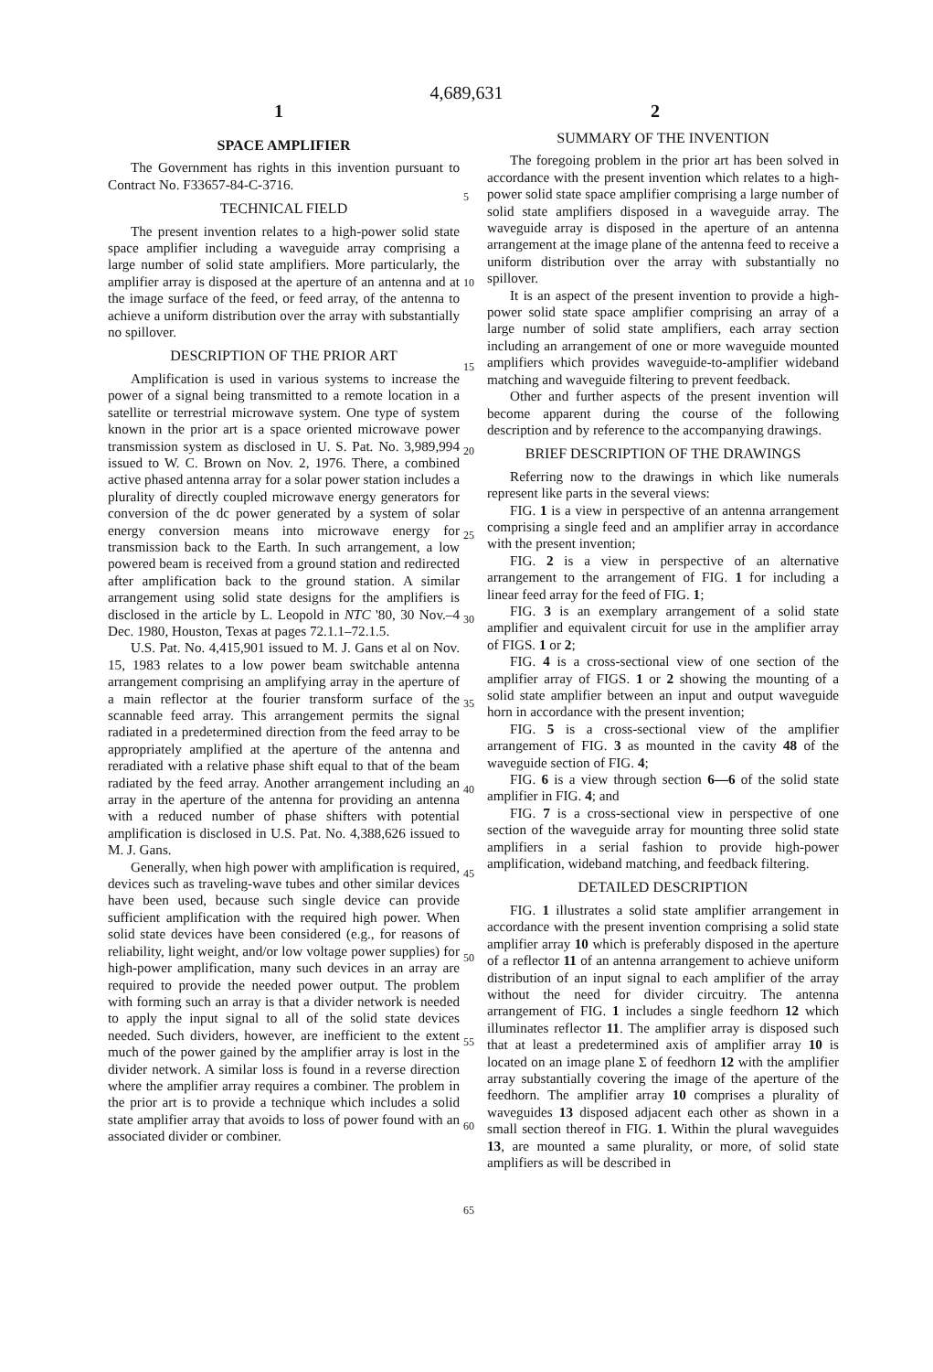4,689,631
1 2
SPACE AMPLIFIER
The Government has rights in this invention pursuant to Contract No. F33657-84-C-3716.
TECHNICAL FIELD
The present invention relates to a high-power solid state space amplifier including a waveguide array comprising a large number of solid state amplifiers. More particularly, the amplifier array is disposed at the aperture of an antenna and at the image surface of the feed, or feed array, of the antenna to achieve a uniform distribution over the array with substantially no spillover.
DESCRIPTION OF THE PRIOR ART
Amplification is used in various systems to increase the power of a signal being transmitted to a remote location in a satellite or terrestrial microwave system. One type of system known in the prior art is a space oriented microwave power transmission system as disclosed in U. S. Pat. No. 3,989,994 issued to W. C. Brown on Nov. 2, 1976. There, a combined active phased antenna array for a solar power station includes a plurality of directly coupled microwave energy generators for conversion of the dc power generated by a system of solar energy conversion means into microwave energy for transmission back to the Earth. In such arrangement, a low powered beam is received from a ground station and redirected after amplification back to the ground station. A similar arrangement using solid state designs for the amplifiers is disclosed in the article by L. Leopold in NTC '80, 30 Nov.–4 Dec. 1980, Houston, Texas at pages 72.1.1–72.1.5.
U.S. Pat. No. 4,415,901 issued to M. J. Gans et al on Nov. 15, 1983 relates to a low power beam switchable antenna arrangement comprising an amplifying array in the aperture of a main reflector at the fourier transform surface of the scannable feed array. This arrangement permits the signal radiated in a predetermined direction from the feed array to be appropriately amplified at the aperture of the antenna and reradiated with a relative phase shift equal to that of the beam radiated by the feed array. Another arrangement including an array in the aperture of the antenna for providing an antenna with a reduced number of phase shifters with potential amplification is disclosed in U.S. Pat. No. 4,388,626 issued to M. J. Gans.
Generally, when high power with amplification is required, devices such as traveling-wave tubes and other similar devices have been used, because such single device can provide sufficient amplification with the required high power. When solid state devices have been considered (e.g., for reasons of reliability, light weight, and/or low voltage power supplies) for high-power amplification, many such devices in an array are required to provide the needed power output. The problem with forming such an array is that a divider network is needed to apply the input signal to all of the solid state devices needed. Such dividers, however, are inefficient to the extent much of the power gained by the amplifier array is lost in the divider network. A similar loss is found in a reverse direction where the amplifier array requires a combiner. The problem in the prior art is to provide a technique which includes a solid state amplifier array that avoids to loss of power found with an associated divider or combiner.
5
10
15
20
25
30
35
40
45
50
55
60
65
SUMMARY OF THE INVENTION
The foregoing problem in the prior art has been solved in accordance with the present invention which relates to a high-power solid state space amplifier comprising a large number of solid state amplifiers disposed in a waveguide array. The waveguide array is disposed in the aperture of an antenna arrangement at the image plane of the antenna feed to receive a uniform distribution over the array with substantially no spillover.
It is an aspect of the present invention to provide a high-power solid state space amplifier comprising an array of a large number of solid state amplifiers, each array section including an arrangement of one or more waveguide mounted amplifiers which provides waveguide-to-amplifier wideband matching and waveguide filtering to prevent feedback.
Other and further aspects of the present invention will become apparent during the course of the following description and by reference to the accompanying drawings.
BRIEF DESCRIPTION OF THE DRAWINGS
Referring now to the drawings in which like numerals represent like parts in the several views:
FIG. 1 is a view in perspective of an antenna arrangement comprising a single feed and an amplifier array in accordance with the present invention;
FIG. 2 is a view in perspective of an alternative arrangement to the arrangement of FIG. 1 for including a linear feed array for the feed of FIG. 1;
FIG. 3 is an exemplary arrangement of a solid state amplifier and equivalent circuit for use in the amplifier array of FIGS. 1 or 2;
FIG. 4 is a cross-sectional view of one section of the amplifier array of FIGS. 1 or 2 showing the mounting of a solid state amplifier between an input and output waveguide horn in accordance with the present invention;
FIG. 5 is a cross-sectional view of the amplifier arrangement of FIG. 3 as mounted in the cavity 48 of the waveguide section of FIG. 4;
FIG. 6 is a view through section 6—6 of the solid state amplifier in FIG. 4; and
FIG. 7 is a cross-sectional view in perspective of one section of the waveguide array for mounting three solid state amplifiers in a serial fashion to provide high-power amplification, wideband matching, and feedback filtering.
DETAILED DESCRIPTION
FIG. 1 illustrates a solid state amplifier arrangement in accordance with the present invention comprising a solid state amplifier array 10 which is preferably disposed in the aperture of a reflector 11 of an antenna arrangement to achieve uniform distribution of an input signal to each amplifier of the array without the need for divider circuitry. The antenna arrangement of FIG. 1 includes a single feedhorn 12 which illuminates reflector 11. The amplifier array is disposed such that at least a predetermined axis of amplifier array 10 is located on an image plane Σ of feedhorn 12 with the amplifier array substantially covering the image of the aperture of the feedhorn. The amplifier array 10 comprises a plurality of waveguides 13 disposed adjacent each other as shown in a small section thereof in FIG. 1. Within the plural waveguides 13, are mounted a same plurality, or more, of solid state amplifiers as will be described in